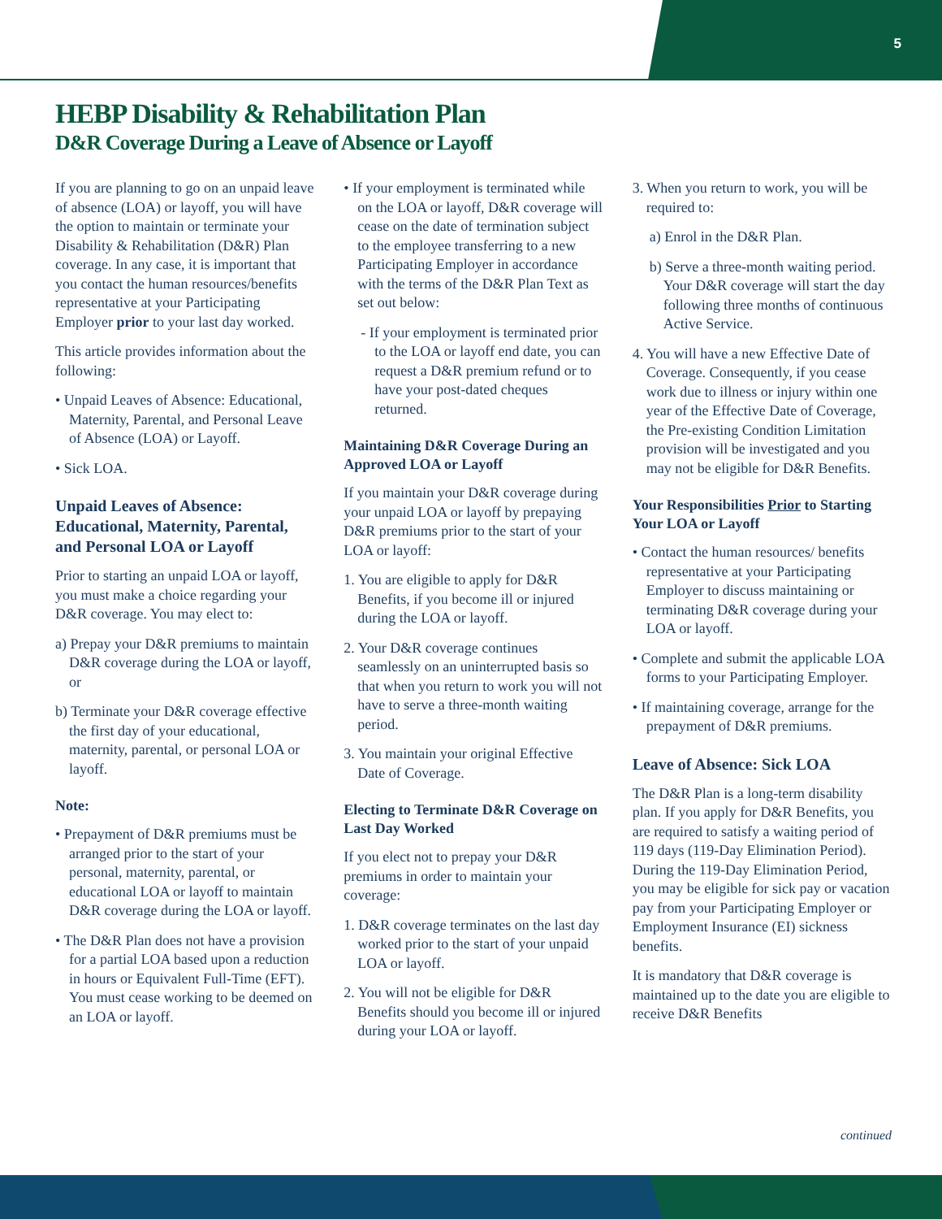5
HEBP Disability & Rehabilitation Plan
D&R Coverage During a Leave of Absence or Layoff
If you are planning to go on an unpaid leave of absence (LOA) or layoff, you will have the option to maintain or terminate your Disability & Rehabilitation (D&R) Plan coverage. In any case, it is important that you contact the human resources/benefits representative at your Participating Employer prior to your last day worked.
This article provides information about the following:
• Unpaid Leaves of Absence: Educational, Maternity, Parental, and Personal Leave of Absence (LOA) or Layoff.
• Sick LOA.
Unpaid Leaves of Absence: Educational, Maternity, Parental, and Personal LOA or Layoff
Prior to starting an unpaid LOA or layoff, you must make a choice regarding your D&R coverage. You may elect to:
a) Prepay your D&R premiums to maintain D&R coverage during the LOA or layoff, or
b) Terminate your D&R coverage effective the first day of your educational, maternity, parental, or personal LOA or layoff.
Note:
• Prepayment of D&R premiums must be arranged prior to the start of your personal, maternity, parental, or educational LOA or layoff to maintain D&R coverage during the LOA or layoff.
• The D&R Plan does not have a provision for a partial LOA based upon a reduction in hours or Equivalent Full-Time (EFT). You must cease working to be deemed on an LOA or layoff.
• If your employment is terminated while on the LOA or layoff, D&R coverage will cease on the date of termination subject to the employee transferring to a new Participating Employer in accordance with the terms of the D&R Plan Text as set out below:
- If your employment is terminated prior to the LOA or layoff end date, you can request a D&R premium refund or to have your post-dated cheques returned.
Maintaining D&R Coverage During an Approved LOA or Layoff
If you maintain your D&R coverage during your unpaid LOA or layoff by prepaying D&R premiums prior to the start of your LOA or layoff:
1. You are eligible to apply for D&R Benefits, if you become ill or injured during the LOA or layoff.
2. Your D&R coverage continues seamlessly on an uninterrupted basis so that when you return to work you will not have to serve a three-month waiting period.
3. You maintain your original Effective Date of Coverage.
Electing to Terminate D&R Coverage on Last Day Worked
If you elect not to prepay your D&R premiums in order to maintain your coverage:
1. D&R coverage terminates on the last day worked prior to the start of your unpaid LOA or layoff.
2. You will not be eligible for D&R Benefits should you become ill or injured during your LOA or layoff.
3. When you return to work, you will be required to:
a) Enrol in the D&R Plan.
b) Serve a three-month waiting period. Your D&R coverage will start the day following three months of continuous Active Service.
4. You will have a new Effective Date of Coverage. Consequently, if you cease work due to illness or injury within one year of the Effective Date of Coverage, the Pre-existing Condition Limitation provision will be investigated and you may not be eligible for D&R Benefits.
Your Responsibilities Prior to Starting Your LOA or Layoff
• Contact the human resources/ benefits representative at your Participating Employer to discuss maintaining or terminating D&R coverage during your LOA or layoff.
• Complete and submit the applicable LOA forms to your Participating Employer.
• If maintaining coverage, arrange for the prepayment of D&R premiums.
Leave of Absence: Sick LOA
The D&R Plan is a long-term disability plan. If you apply for D&R Benefits, you are required to satisfy a waiting period of 119 days (119-Day Elimination Period). During the 119-Day Elimination Period, you may be eligible for sick pay or vacation pay from your Participating Employer or Employment Insurance (EI) sickness benefits.
It is mandatory that D&R coverage is maintained up to the date you are eligible to receive D&R Benefits
continued